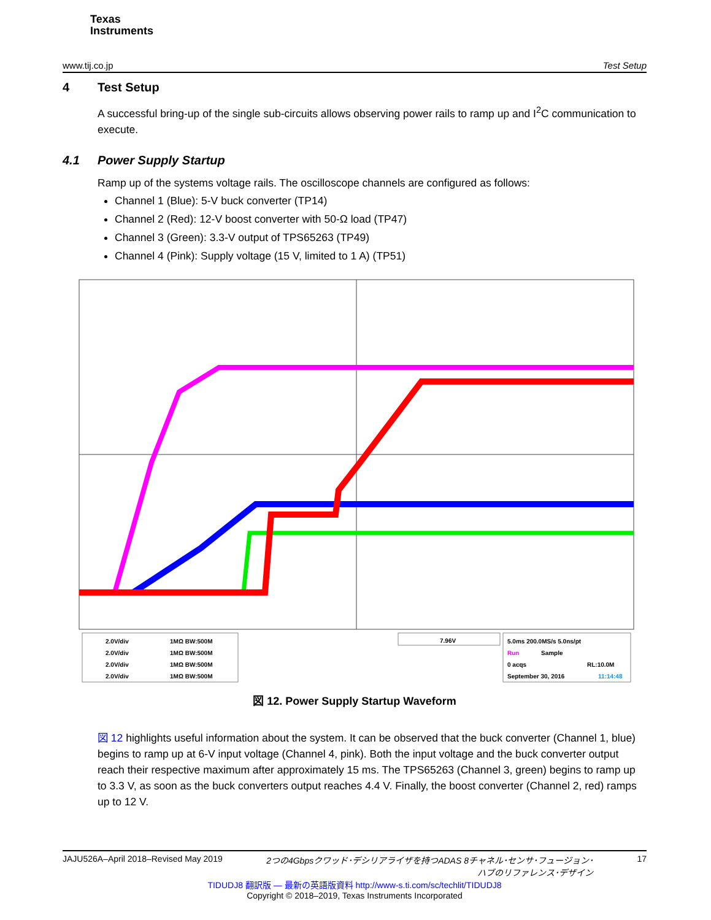Texas
Instruments
www.tij.co.jp Test Setup
4 Test Setup
A successful bring-up of the single sub-circuits allows observing power rails to ramp up and I<sup>2</sup>C communication to execute.
4.1 Power Supply Startup
Ramp up of the systems voltage rails. The oscilloscope channels are configured as follows:
Channel 1 (Blue): 5-V buck converter (TP14)
Channel 2 (Red): 12-V boost converter with 50-Ω load (TP47)
Channel 3 (Green): 3.3-V output of TPS65263 (TP49)
Channel 4 (Pink): Supply voltage (15 V, limited to 1 A) (TP51)
2.0V/div
1MΩ BW:500M
2.0V/div
1MΩ BW:500M
2.0V/div
1MΩ BW:500M
2.0V/div
1MΩ BW:500M
7.96V
5.0ms 200.0MS/s 5.0ns/pt
Run
Sample
0 acqs
RL:10.0M
September 30, 2016
11:14:48
図 12. Power Supply Startup Waveform
図 12 highlights useful information about the system. It can be observed that the buck converter (Channel 1, blue) begins to ramp up at 6-V input voltage (Channel 4, pink). Both the input voltage and the buck converter output reach their respective maximum after approximately 15 ms. The TPS65263 (Channel 3, green) begins to ramp up to 3.3 V, as soon as the buck converters output reaches 4.4 V. Finally, the boost converter (Channel 2, red) ramps up to 12 V.
JAJU526A–April 2018–Revised May 2019 2つの4Gbpsクワッド･デシリアライザを持つADAS 8チャネル･センサ･フュージョン･
ハブのリファレンス･デザイン 17
TIDUDJ8 翻訳版 — 最新の英語版資料 http://www-s.ti.com/sc/techlit/TIDUDJ8
Copyright © 2018–2019, Texas Instruments Incorporated